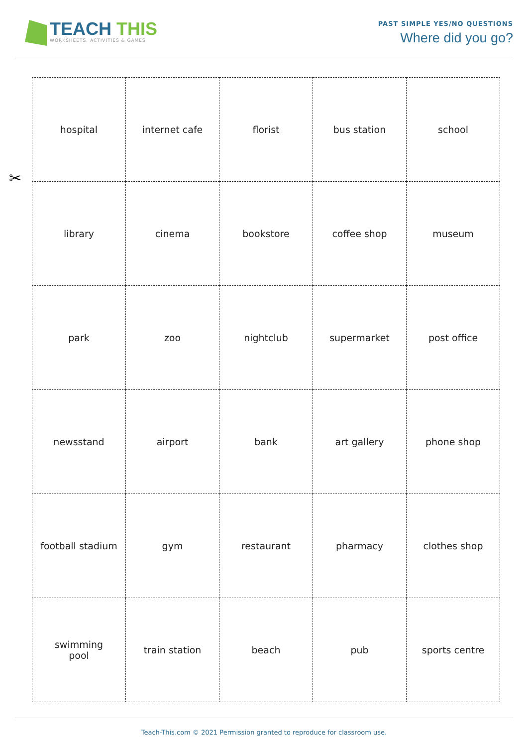TEACH THIS
WORKSHEETS, ACTIVITIES & GAMES
PAST SIMPLE YES/NO QUESTIONS
Where did you go?
✂
| hospital | internet cafe | florist | bus station | school |
| library | cinema | bookstore | coffee shop | museum |
| park | zoo | nightclub | supermarket | post office |
| newsstand | airport | bank | art gallery | phone shop |
| football stadium | gym | restaurant | pharmacy | clothes shop |
| swimming pool | train station | beach | pub | sports centre |
Teach-This.com © 2021 Permission granted to reproduce for classroom use.